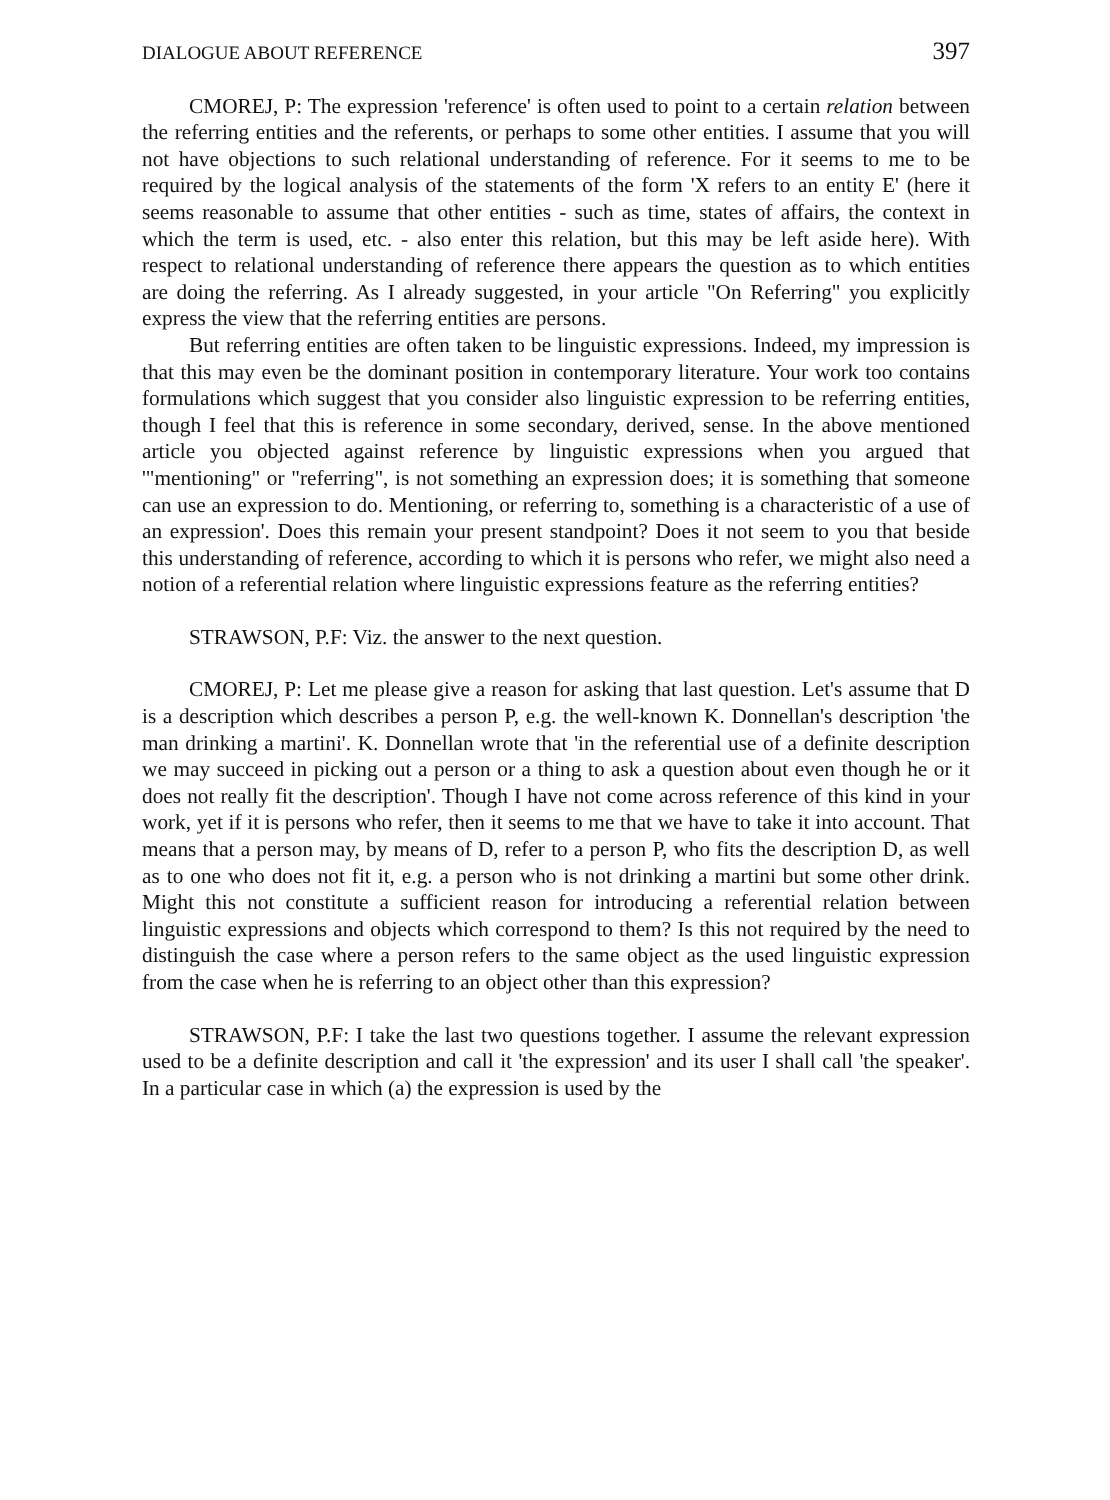DIALOGUE ABOUT REFERENCE 397
CMOREJ, P: The expression 'reference' is often used to point to a certain relation between the referring entities and the referents, or perhaps to some other entities. I assume that you will not have objections to such relational understanding of reference. For it seems to me to be required by the logical analysis of the statements of the form 'X refers to an entity E' (here it seems reasonable to assume that other entities - such as time, states of affairs, the context in which the term is used, etc. - also enter this relation, but this may be left aside here). With respect to relational understanding of reference there appears the question as to which entities are doing the referring. As I already suggested, in your article "On Referring" you explicitly express the view that the referring entities are persons.
But referring entities are often taken to be linguistic expressions. Indeed, my impression is that this may even be the dominant position in contemporary literature. Your work too contains formulations which suggest that you consider also linguistic expression to be referring entities, though I feel that this is reference in some secondary, derived, sense. In the above mentioned article you objected against reference by linguistic expressions when you argued that '"mentioning" or "referring", is not something an expression does; it is something that someone can use an expression to do. Mentioning, or referring to, something is a characteristic of a use of an expression'. Does this remain your present standpoint? Does it not seem to you that beside this understanding of reference, according to which it is persons who refer, we might also need a notion of a referential relation where linguistic expressions feature as the referring entities?
STRAWSON, P.F: Viz. the answer to the next question.
CMOREJ, P: Let me please give a reason for asking that last question. Let's assume that D is a description which describes a person P, e.g. the well-known K. Donnellan's description 'the man drinking a martini'. K. Donnellan wrote that 'in the referential use of a definite description we may succeed in picking out a person or a thing to ask a question about even though he or it does not really fit the description'. Though I have not come across reference of this kind in your work, yet if it is persons who refer, then it seems to me that we have to take it into account. That means that a person may, by means of D, refer to a person P, who fits the description D, as well as to one who does not fit it, e.g. a person who is not drinking a martini but some other drink. Might this not constitute a sufficient reason for introducing a referential relation between linguistic expressions and objects which correspond to them? Is this not required by the need to distinguish the case where a person refers to the same object as the used linguistic expression from the case when he is referring to an object other than this expression?
STRAWSON, P.F: I take the last two questions together. I assume the relevant expression used to be a definite description and call it 'the expression' and its user I shall call 'the speaker'. In a particular case in which (a) the expression is used by the